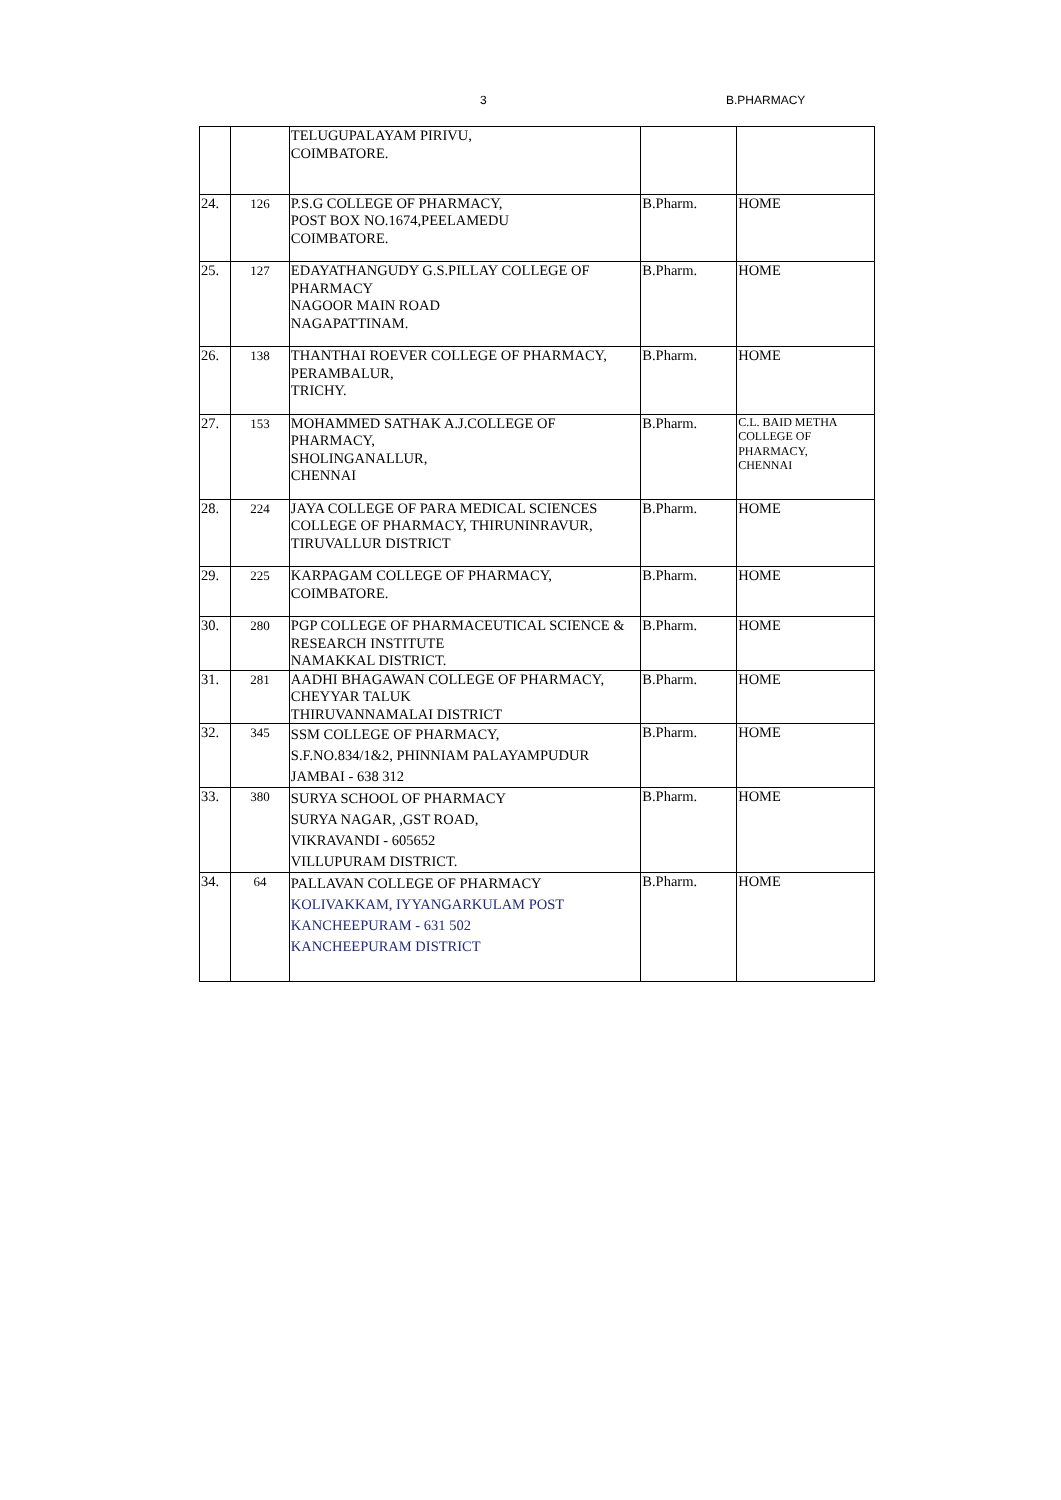3 B.PHARMACY
| | | TELUGUPALAYAM PIRIVU, COIMBATORE. | | |
| 24. | 126 | P.S.G COLLEGE OF PHARMACY, POST BOX NO.1674,PEELAMEDU COIMBATORE. | B.Pharm. | HOME |
| 25. | 127 | EDAYATHANGUDY G.S.PILLAY COLLEGE OF PHARMACY NAGOOR MAIN ROAD NAGAPATTINAM. | B.Pharm. | HOME |
| 26. | 138 | THANTHAI ROEVER COLLEGE OF PHARMACY, PERAMBALUR, TRICHY. | B.Pharm. | HOME |
| 27. | 153 | MOHAMMED SATHAK A.J.COLLEGE OF PHARMACY, SHOLINGANALLUR, CHENNAI | B.Pharm. | C.L. BAID METHA COLLEGE OF PHARMACY, CHENNAI |
| 28. | 224 | JAYA COLLEGE OF PARA MEDICAL SCIENCES COLLEGE OF PHARMACY, THIRUNINRAVUR, TIRUVALLUR DISTRICT | B.Pharm. | HOME |
| 29. | 225 | KARPAGAM COLLEGE OF PHARMACY, COIMBATORE. | B.Pharm. | HOME |
| 30. | 280 | PGP COLLEGE OF PHARMACEUTICAL SCIENCE & RESEARCH INSTITUTE NAMAKKAL DISTRICT. | B.Pharm. | HOME |
| 31. | 281 | AADHI BHAGAWAN COLLEGE OF PHARMACY, CHEYYAR TALUK THIRUVANNAMALAI DISTRICT | B.Pharm. | HOME |
| 32. | 345 | SSM COLLEGE OF PHARMACY, S.F.NO.834/1&2, PHINNIAM PALAYAMPUDUR JAMBAI - 638 312 | B.Pharm. | HOME |
| 33. | 380 | SURYA SCHOOL OF PHARMACY SURYA NAGAR, ,GST ROAD, VIKRAVANDI - 605652 VILLUPURAM DISTRICT. | B.Pharm. | HOME |
| 34. | 64 | PALLAVAN COLLEGE OF PHARMACY KOLIVAKKAM, IYYANGARKULAM POST KANCHEEPURAM - 631 502 KANCHEEPURAM DISTRICT | B.Pharm. | HOME |